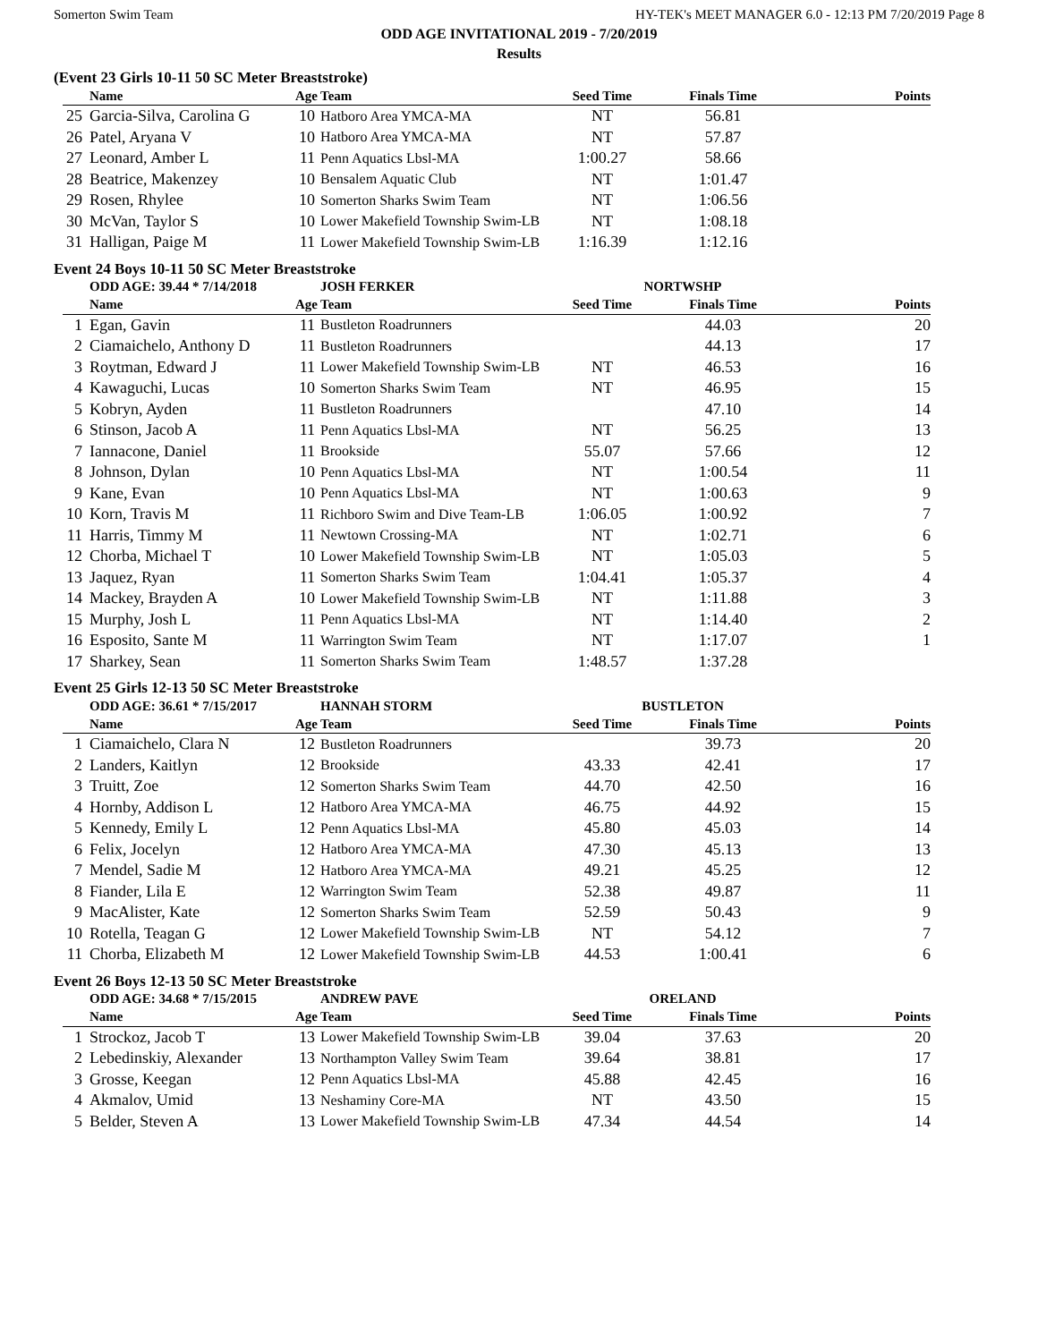Somerton Swim Team HY-TEK's MEET MANAGER 6.0 - 12:13 PM 7/20/2019 Page 8
ODD AGE INVITATIONAL 2019 - 7/20/2019
Results
(Event 23 Girls 10-11 50 SC Meter Breaststroke)
| | Name | Age | Team | Seed Time | Finals Time | Points |
| --- | --- | --- | --- | --- | --- | --- |
| 25 | Garcia-Silva, Carolina G | 10 | Hatboro Area YMCA-MA | NT | 56.81 | |
| 26 | Patel, Aryana V | 10 | Hatboro Area YMCA-MA | NT | 57.87 | |
| 27 | Leonard, Amber L | 11 | Penn Aquatics Lbsl-MA | 1:00.27 | 58.66 | |
| 28 | Beatrice, Makenzey | 10 | Bensalem Aquatic Club | NT | 1:01.47 | |
| 29 | Rosen, Rhylee | 10 | Somerton Sharks Swim Team | NT | 1:06.56 | |
| 30 | McVan, Taylor S | 10 | Lower Makefield Township Swim-LB | NT | 1:08.18 | |
| 31 | Halligan, Paige M | 11 | Lower Makefield Township Swim-LB | 1:16.39 | 1:12.16 | |
Event 24 Boys 10-11 50 SC Meter Breaststroke
| | ODD AGE: 39.44 * 7/14/2018 | | JOSH FERKER | NORTWSHP | | |
| | Name | Age | Team | Seed Time | Finals Time | Points |
| 1 | Egan, Gavin | 11 | Bustleton Roadrunners | | 44.03 | 20 |
| 2 | Ciamaichelo, Anthony D | 11 | Bustleton Roadrunners | | 44.13 | 17 |
| 3 | Roytman, Edward J | 11 | Lower Makefield Township Swim-LB | NT | 46.53 | 16 |
| 4 | Kawaguchi, Lucas | 10 | Somerton Sharks Swim Team | NT | 46.95 | 15 |
| 5 | Kobryn, Ayden | 11 | Bustleton Roadrunners | | 47.10 | 14 |
| 6 | Stinson, Jacob A | 11 | Penn Aquatics Lbsl-MA | NT | 56.25 | 13 |
| 7 | Iannacone, Daniel | 11 | Brookside | 55.07 | 57.66 | 12 |
| 8 | Johnson, Dylan | 10 | Penn Aquatics Lbsl-MA | NT | 1:00.54 | 11 |
| 9 | Kane, Evan | 10 | Penn Aquatics Lbsl-MA | NT | 1:00.63 | 9 |
| 10 | Korn, Travis M | 11 | Richboro Swim and Dive Team-LB | 1:06.05 | 1:00.92 | 7 |
| 11 | Harris, Timmy M | 11 | Newtown Crossing-MA | NT | 1:02.71 | 6 |
| 12 | Chorba, Michael T | 10 | Lower Makefield Township Swim-LB | NT | 1:05.03 | 5 |
| 13 | Jaquez, Ryan | 11 | Somerton Sharks Swim Team | 1:04.41 | 1:05.37 | 4 |
| 14 | Mackey, Brayden A | 10 | Lower Makefield Township Swim-LB | NT | 1:11.88 | 3 |
| 15 | Murphy, Josh L | 11 | Penn Aquatics Lbsl-MA | NT | 1:14.40 | 2 |
| 16 | Esposito, Sante M | 11 | Warrington Swim Team | NT | 1:17.07 | 1 |
| 17 | Sharkey, Sean | 11 | Somerton Sharks Swim Team | 1:48.57 | 1:37.28 | |
Event 25 Girls 12-13 50 SC Meter Breaststroke
| | ODD AGE: 36.61 * 7/15/2017 | | HANNAH STORM | BUSTLETON | | |
| | Name | Age | Team | Seed Time | Finals Time | Points |
| 1 | Ciamaichelo, Clara N | 12 | Bustleton Roadrunners | | 39.73 | 20 |
| 2 | Landers, Kaitlyn | 12 | Brookside | 43.33 | 42.41 | 17 |
| 3 | Truitt, Zoe | 12 | Somerton Sharks Swim Team | 44.70 | 42.50 | 16 |
| 4 | Hornby, Addison L | 12 | Hatboro Area YMCA-MA | 46.75 | 44.92 | 15 |
| 5 | Kennedy, Emily L | 12 | Penn Aquatics Lbsl-MA | 45.80 | 45.03 | 14 |
| 6 | Felix, Jocelyn | 12 | Hatboro Area YMCA-MA | 47.30 | 45.13 | 13 |
| 7 | Mendel, Sadie M | 12 | Hatboro Area YMCA-MA | 49.21 | 45.25 | 12 |
| 8 | Fiander, Lila E | 12 | Warrington Swim Team | 52.38 | 49.87 | 11 |
| 9 | MacAlister, Kate | 12 | Somerton Sharks Swim Team | 52.59 | 50.43 | 9 |
| 10 | Rotella, Teagan G | 12 | Lower Makefield Township Swim-LB | NT | 54.12 | 7 |
| 11 | Chorba, Elizabeth M | 12 | Lower Makefield Township Swim-LB | 44.53 | 1:00.41 | 6 |
Event 26 Boys 12-13 50 SC Meter Breaststroke
| | ODD AGE: 34.68 * 7/15/2015 | | ANDREW PAVE | ORELAND | | |
| | Name | Age | Team | Seed Time | Finals Time | Points |
| 1 | Strockoz, Jacob T | 13 | Lower Makefield Township Swim-LB | 39.04 | 37.63 | 20 |
| 2 | Lebedinskiy, Alexander | 13 | Northampton Valley Swim Team | 39.64 | 38.81 | 17 |
| 3 | Grosse, Keegan | 12 | Penn Aquatics Lbsl-MA | 45.88 | 42.45 | 16 |
| 4 | Akmalov, Umid | 13 | Neshaminy Core-MA | NT | 43.50 | 15 |
| 5 | Belder, Steven A | 13 | Lower Makefield Township Swim-LB | 47.34 | 44.54 | 14 |